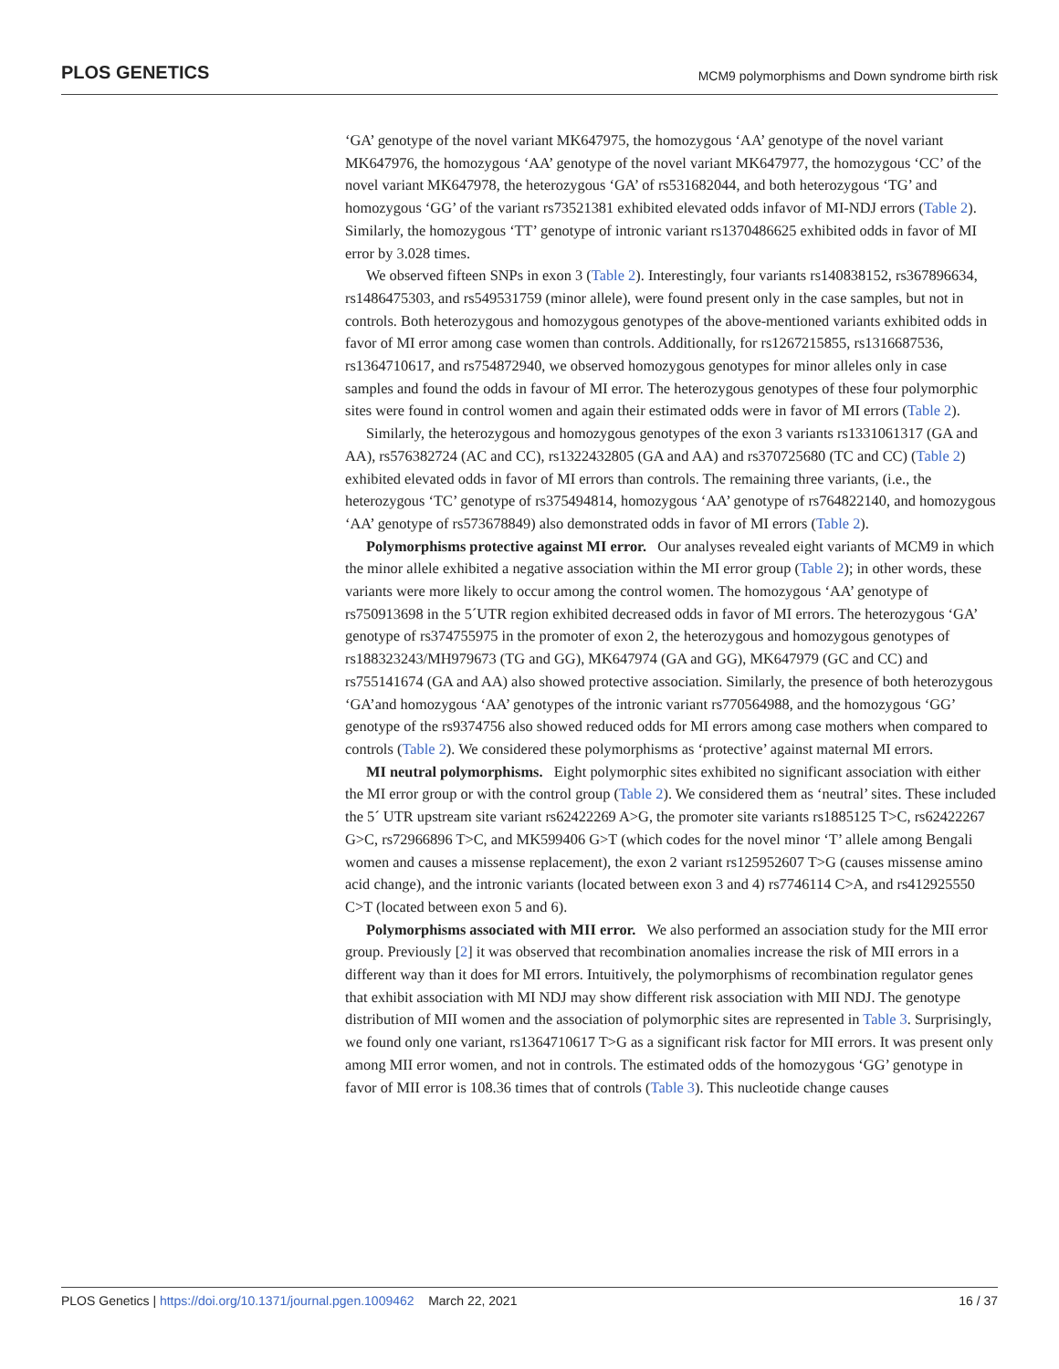PLOS GENETICS MCM9 polymorphisms and Down syndrome birth risk
‘GA’ genotype of the novel variant MK647975, the homozygous ‘AA’ genotype of the novel variant MK647976, the homozygous ‘AA’ genotype of the novel variant MK647977, the homozygous ‘CC’ of the novel variant MK647978, the heterozygous ‘GA’ of rs531682044, and both heterozygous ‘TG’ and homozygous ‘GG’ of the variant rs73521381 exhibited elevated odds infavor of MI-NDJ errors (Table 2). Similarly, the homozygous ‘TT’ genotype of intronic variant rs1370486625 exhibited odds in favor of MI error by 3.028 times.
We observed fifteen SNPs in exon 3 (Table 2). Interestingly, four variants rs140838152, rs367896634, rs1486475303, and rs549531759 (minor allele), were found present only in the case samples, but not in controls. Both heterozygous and homozygous genotypes of the above-mentioned variants exhibited odds in favor of MI error among case women than controls. Additionally, for rs1267215855, rs1316687536, rs1364710617, and rs754872940, we observed homozygous genotypes for minor alleles only in case samples and found the odds in favour of MI error. The heterozygous genotypes of these four polymorphic sites were found in control women and again their estimated odds were in favor of MI errors (Table 2).
Similarly, the heterozygous and homozygous genotypes of the exon 3 variants rs1331061317 (GA and AA), rs576382724 (AC and CC), rs1322432805 (GA and AA) and rs370725680 (TC and CC) (Table 2) exhibited elevated odds in favor of MI errors than controls. The remaining three variants, (i.e., the heterozygous ‘TC’ genotype of rs375494814, homozygous ‘AA’ genotype of rs764822140, and homozygous ‘AA’ genotype of rs573678849) also demonstrated odds in favor of MI errors (Table 2).
Polymorphisms protective against MI error. Our analyses revealed eight variants of MCM9 in which the minor allele exhibited a negative association within the MI error group (Table 2); in other words, these variants were more likely to occur among the control women. The homozygous ‘AA’ genotype of rs750913698 in the 5´UTR region exhibited decreased odds in favor of MI errors. The heterozygous ‘GA’ genotype of rs374755975 in the promoter of exon 2, the heterozygous and homozygous genotypes of rs188323243/MH979673 (TG and GG), MK647974 (GA and GG), MK647979 (GC and CC) and rs755141674 (GA and AA) also showed protective association. Similarly, the presence of both heterozygous ‘GA’and homozygous ‘AA’ genotypes of the intronic variant rs770564988, and the homozygous ‘GG’ genotype of the rs9374756 also showed reduced odds for MI errors among case mothers when compared to controls (Table 2). We considered these polymorphisms as ‘protective’ against maternal MI errors.
MI neutral polymorphisms. Eight polymorphic sites exhibited no significant association with either the MI error group or with the control group (Table 2). We considered them as ‘neutral’ sites. These included the 5´ UTR upstream site variant rs62422269 A>G, the promoter site variants rs1885125 T>C, rs62422267 G>C, rs72966896 T>C, and MK599406 G>T (which codes for the novel minor ‘T’ allele among Bengali women and causes a missense replacement), the exon 2 variant rs125952607 T>G (causes missense amino acid change), and the intronic variants (located between exon 3 and 4) rs7746114 C>A, and rs412925550 C>T (located between exon 5 and 6).
Polymorphisms associated with MII error. We also performed an association study for the MII error group. Previously [2] it was observed that recombination anomalies increase the risk of MII errors in a different way than it does for MI errors. Intuitively, the polymorphisms of recombination regulator genes that exhibit association with MI NDJ may show different risk association with MII NDJ. The genotype distribution of MII women and the association of polymorphic sites are represented in Table 3. Surprisingly, we found only one variant, rs1364710617 T>G as a significant risk factor for MII errors. It was present only among MII error women, and not in controls. The estimated odds of the homozygous ‘GG’ genotype in favor of MII error is 108.36 times that of controls (Table 3). This nucleotide change causes
PLOS Genetics | https://doi.org/10.1371/journal.pgen.1009462 March 22, 2021 16 / 37